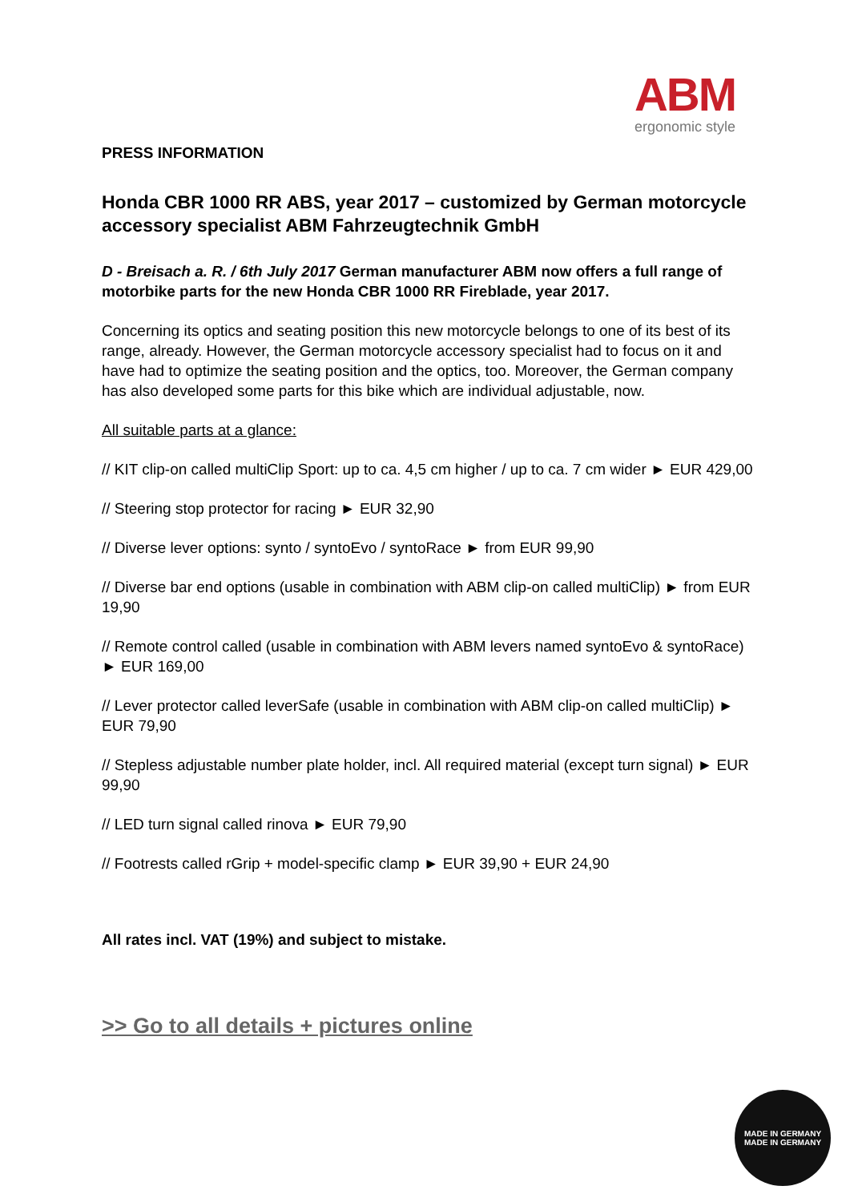ABM
ergonomic style
PRESS INFORMATION
Honda CBR 1000 RR ABS, year 2017 – customized by German motorcycle accessory specialist ABM Fahrzeugtechnik GmbH
D - Breisach a. R. / 6th July 2017 German manufacturer ABM now offers a full range of motorbike parts for the new Honda CBR 1000 RR Fireblade, year 2017.
Concerning its optics and seating position this new motorcycle belongs to one of its best of its range, already. However, the German motorcycle accessory specialist had to focus on it and have had to optimize the seating position and the optics, too. Moreover, the German company has also developed some parts for this bike which are individual adjustable, now.
All suitable parts at a glance:
// KIT clip-on called multiClip Sport: up to ca. 4,5 cm higher / up to ca. 7 cm wider ► EUR 429,00
// Steering stop protector for racing ► EUR 32,90
// Diverse lever options: synto / syntoEvo / syntoRace ► from EUR 99,90
// Diverse bar end options (usable in combination with ABM clip-on called multiClip) ► from EUR 19,90
// Remote control called (usable in combination with ABM levers named syntoEvo & syntoRace) ► EUR 169,00
// Lever protector called leverSafe (usable in combination with ABM clip-on called multiClip) ► EUR 79,90
// Stepless adjustable number plate holder, incl. All required material (except turn signal) ► EUR 99,90
// LED turn signal called rinova ► EUR 79,90
// Footrests called rGrip + model-specific clamp ► EUR 39,90 + EUR 24,90
All rates incl. VAT (19%) and subject to mistake.
>> Go to all details + pictures online
MADE IN GERMANY
MADE IN GERMANY